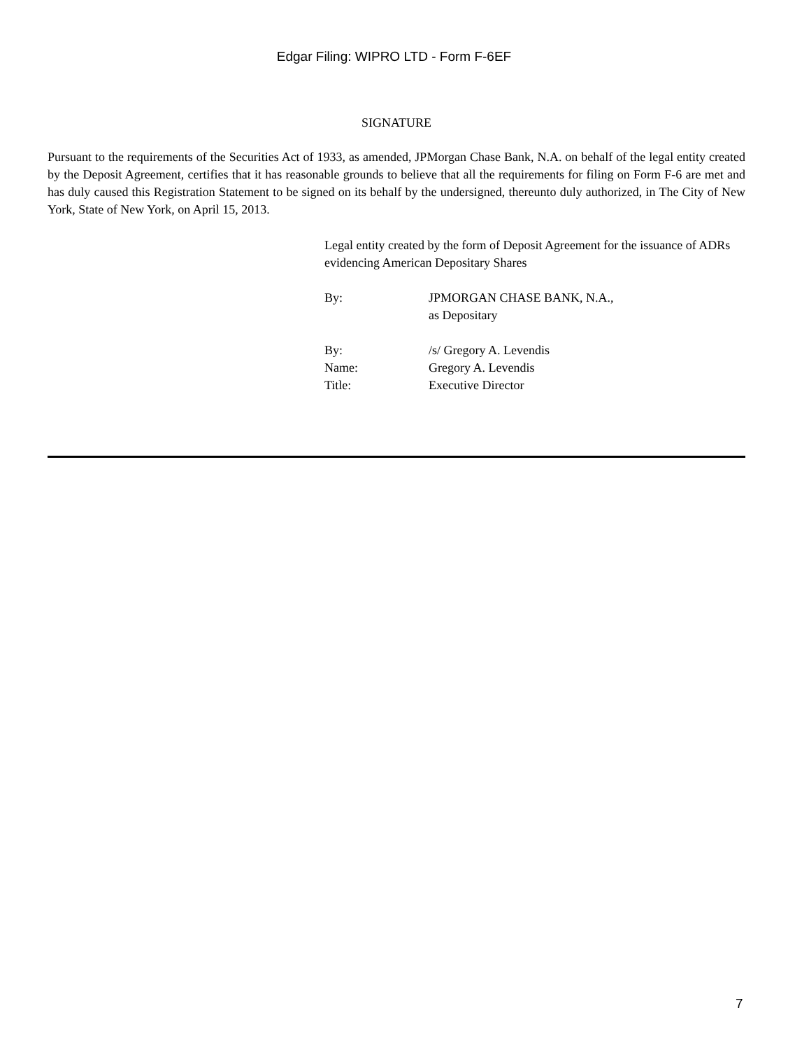Edgar Filing: WIPRO LTD - Form F-6EF
SIGNATURE
Pursuant to the requirements of the Securities Act of 1933, as amended, JPMorgan Chase Bank, N.A. on behalf of the legal entity created by the Deposit Agreement, certifies that it has reasonable grounds to believe that all the requirements for filing on Form F-6 are met and has duly caused this Registration Statement to be signed on its behalf by the undersigned, thereunto duly authorized, in The City of New York, State of New York, on April 15, 2013.
Legal entity created by the form of Deposit Agreement for the issuance of ADRs evidencing American Depositary Shares
By: JPMORGAN CHASE BANK, N.A.,
as Depositary
By: /s/ Gregory A. Levendis
Name: Gregory A. Levendis
Title: Executive Director
7